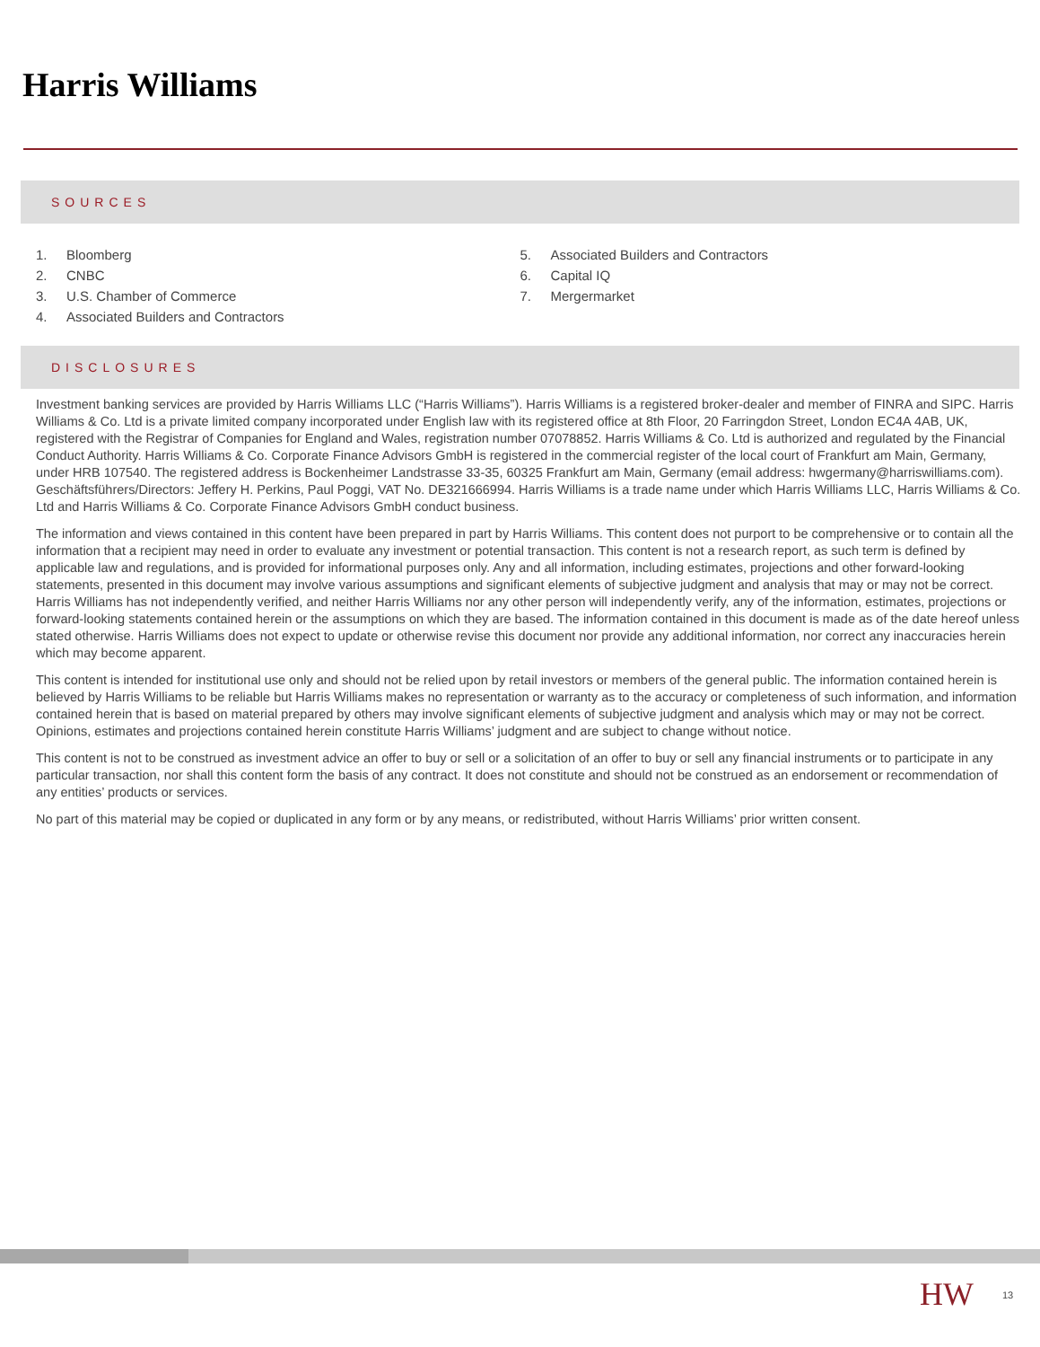Harris Williams
SOURCES
1. Bloomberg
2. CNBC
3. U.S. Chamber of Commerce
4. Associated Builders and Contractors
5. Associated Builders and Contractors
6. Capital IQ
7. Mergermarket
DISCLOSURES
Investment banking services are provided by Harris Williams LLC (“Harris Williams”). Harris Williams is a registered broker-dealer and member of FINRA and SIPC. Harris Williams & Co. Ltd is a private limited company incorporated under English law with its registered office at 8th Floor, 20 Farringdon Street, London EC4A 4AB, UK, registered with the Registrar of Companies for England and Wales, registration number 07078852. Harris Williams & Co. Ltd is authorized and regulated by the Financial Conduct Authority. Harris Williams & Co. Corporate Finance Advisors GmbH is registered in the commercial register of the local court of Frankfurt am Main, Germany, under HRB 107540. The registered address is Bockenheimer Landstrasse 33-35, 60325 Frankfurt am Main, Germany (email address: hwgermany@harriswilliams.com). Geschäftsführers/Directors: Jeffery H. Perkins, Paul Poggi, VAT No. DE321666994. Harris Williams is a trade name under which Harris Williams LLC, Harris Williams & Co. Ltd and Harris Williams & Co. Corporate Finance Advisors GmbH conduct business.
The information and views contained in this content have been prepared in part by Harris Williams. This content does not purport to be comprehensive or to contain all the information that a recipient may need in order to evaluate any investment or potential transaction. This content is not a research report, as such term is defined by applicable law and regulations, and is provided for informational purposes only. Any and all information, including estimates, projections and other forward-looking statements, presented in this document may involve various assumptions and significant elements of subjective judgment and analysis that may or may not be correct. Harris Williams has not independently verified, and neither Harris Williams nor any other person will independently verify, any of the information, estimates, projections or forward-looking statements contained herein or the assumptions on which they are based. The information contained in this document is made as of the date hereof unless stated otherwise. Harris Williams does not expect to update or otherwise revise this document nor provide any additional information, nor correct any inaccuracies herein which may become apparent.
This content is intended for institutional use only and should not be relied upon by retail investors or members of the general public. The information contained herein is believed by Harris Williams to be reliable but Harris Williams makes no representation or warranty as to the accuracy or completeness of such information, and information contained herein that is based on material prepared by others may involve significant elements of subjective judgment and analysis which may or may not be correct. Opinions, estimates and projections contained herein constitute Harris Williams’ judgment and are subject to change without notice.
This content is not to be construed as investment advice an offer to buy or sell or a solicitation of an offer to buy or sell any financial instruments or to participate in any particular transaction, nor shall this content form the basis of any contract. It does not constitute and should not be construed as an endorsement or recommendation of any entities’ products or services.
No part of this material may be copied or duplicated in any form or by any means, or redistributed, without Harris Williams’ prior written consent.
HW 13